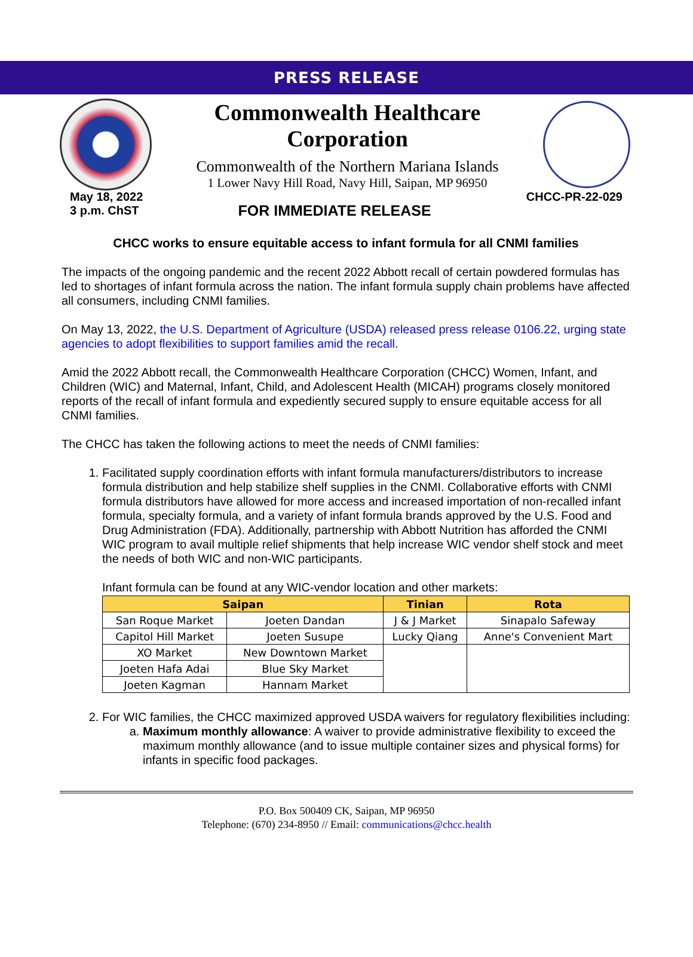PRESS RELEASE
Commonwealth Healthcare Corporation
Commonwealth of the Northern Mariana Islands
1 Lower Navy Hill Road, Navy Hill, Saipan, MP 96950
May 18, 2022
3 p.m. ChST
FOR IMMEDIATE RELEASE
CHCC-PR-22-029
CHCC works to ensure equitable access to infant formula for all CNMI families
The impacts of the ongoing pandemic and the recent 2022 Abbott recall of certain powdered formulas has led to shortages of infant formula across the nation. The infant formula supply chain problems have affected all consumers, including CNMI families.
On May 13, 2022, the U.S. Department of Agriculture (USDA) released press release 0106.22, urging state agencies to adopt flexibilities to support families amid the recall.
Amid the 2022 Abbott recall, the Commonwealth Healthcare Corporation (CHCC) Women, Infant, and Children (WIC) and Maternal, Infant, Child, and Adolescent Health (MICAH) programs closely monitored reports of the recall of infant formula and expediently secured supply to ensure equitable access for all CNMI families.
The CHCC has taken the following actions to meet the needs of CNMI families:
1. Facilitated supply coordination efforts with infant formula manufacturers/distributors to increase formula distribution and help stabilize shelf supplies in the CNMI. Collaborative efforts with CNMI formula distributors have allowed for more access and increased importation of non-recalled infant formula, specialty formula, and a variety of infant formula brands approved by the U.S. Food and Drug Administration (FDA). Additionally, partnership with Abbott Nutrition has afforded the CNMI WIC program to avail multiple relief shipments that help increase WIC vendor shelf stock and meet the needs of both WIC and non-WIC participants.
Infant formula can be found at any WIC-vendor location and other markets:
| Saipan | | Tinian | Rota |
| --- | --- | --- | --- |
| San Roque Market | Joeten Dandan | J & J Market | Sinapalo Safeway |
| Capitol Hill Market | Joeten Susupe | Lucky Qiang | Anne's Convenient Mart |
| XO Market | New Downtown Market | | |
| Joeten Hafa Adai | Blue Sky Market | | |
| Joeten Kagman | Hannam Market | | |
2. For WIC families, the CHCC maximized approved USDA waivers for regulatory flexibilities including:
a. Maximum monthly allowance: A waiver to provide administrative flexibility to exceed the maximum monthly allowance (and to issue multiple container sizes and physical forms) for infants in specific food packages.
P.O. Box 500409 CK, Saipan, MP 96950
Telephone: (670) 234-8950 // Email: communications@chcc.health